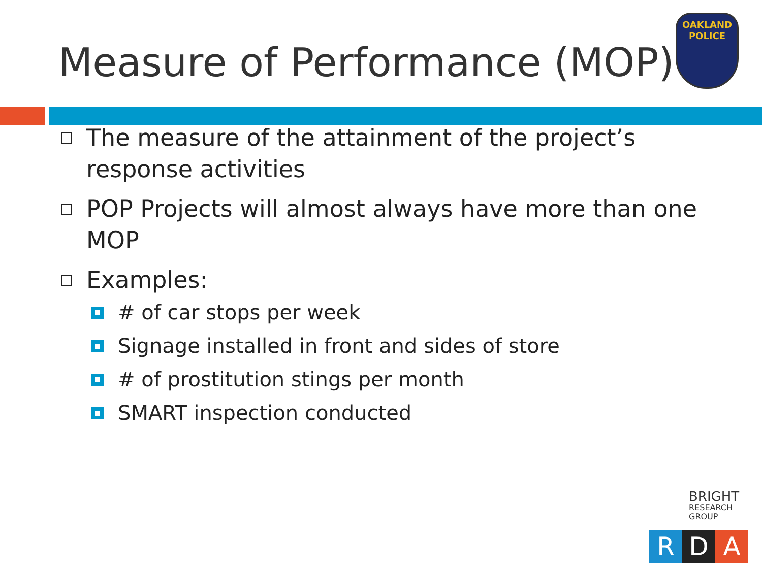Measure of Performance (MOP)
OAKLAND
POLICE
The measure of the attainment of the project’s response activities
POP Projects will almost always have more than one MOP
Examples:
# of car stops per week
Signage installed in front and sides of store
# of prostitution stings per month
SMART inspection conducted
BRIGHT
RESEARCH GROUP
R D A